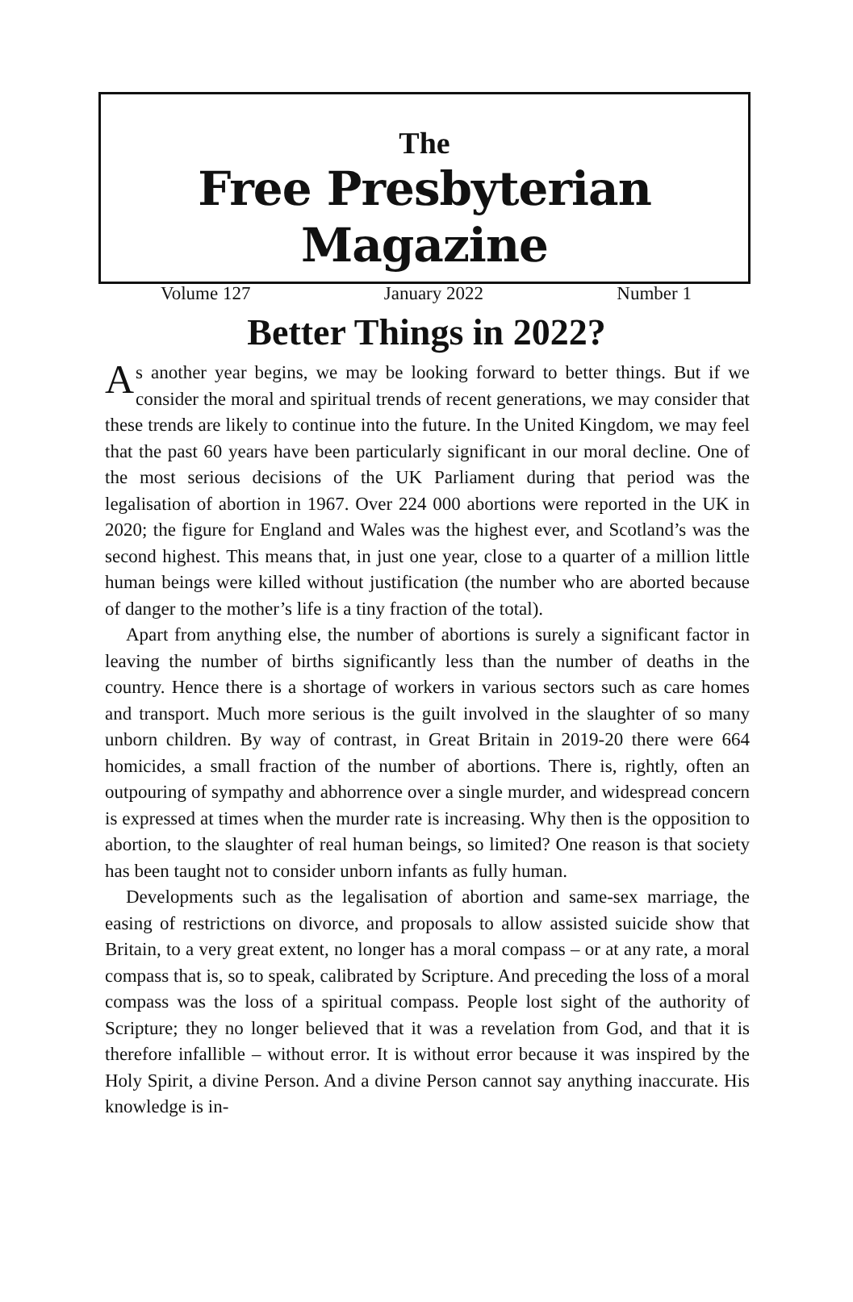The
Free Presbyterian Magazine
Volume 127 January 2022 Number 1
Better Things in 2022?
As another year begins, we may be looking forward to better things. But if we consider the moral and spiritual trends of recent generations, we may consider that these trends are likely to continue into the future. In the United Kingdom, we may feel that the past 60 years have been particularly significant in our moral decline. One of the most serious decisions of the UK Parliament during that period was the legalisation of abortion in 1967. Over 224 000 abortions were reported in the UK in 2020; the figure for England and Wales was the highest ever, and Scotland’s was the second highest. This means that, in just one year, close to a quarter of a million little human beings were killed without justification (the number who are aborted because of danger to the mother’s life is a tiny fraction of the total).
Apart from anything else, the number of abortions is surely a significant factor in leaving the number of births significantly less than the number of deaths in the country. Hence there is a shortage of workers in various sectors such as care homes and transport. Much more serious is the guilt involved in the slaughter of so many unborn children. By way of contrast, in Great Britain in 2019-20 there were 664 homicides, a small fraction of the number of abortions. There is, rightly, often an outpouring of sympathy and abhorrence over a single murder, and widespread concern is expressed at times when the murder rate is increasing. Why then is the opposition to abortion, to the slaughter of real human beings, so limited? One reason is that society has been taught not to consider unborn infants as fully human.
Developments such as the legalisation of abortion and same-sex marriage, the easing of restrictions on divorce, and proposals to allow assisted suicide show that Britain, to a very great extent, no longer has a moral compass – or at any rate, a moral compass that is, so to speak, calibrated by Scripture. And preceding the loss of a moral compass was the loss of a spiritual compass. People lost sight of the authority of Scripture; they no longer believed that it was a revelation from God, and that it is therefore infallible – without error. It is without error because it was inspired by the Holy Spirit, a divine Person. And a divine Person cannot say anything inaccurate. His knowledge is in-